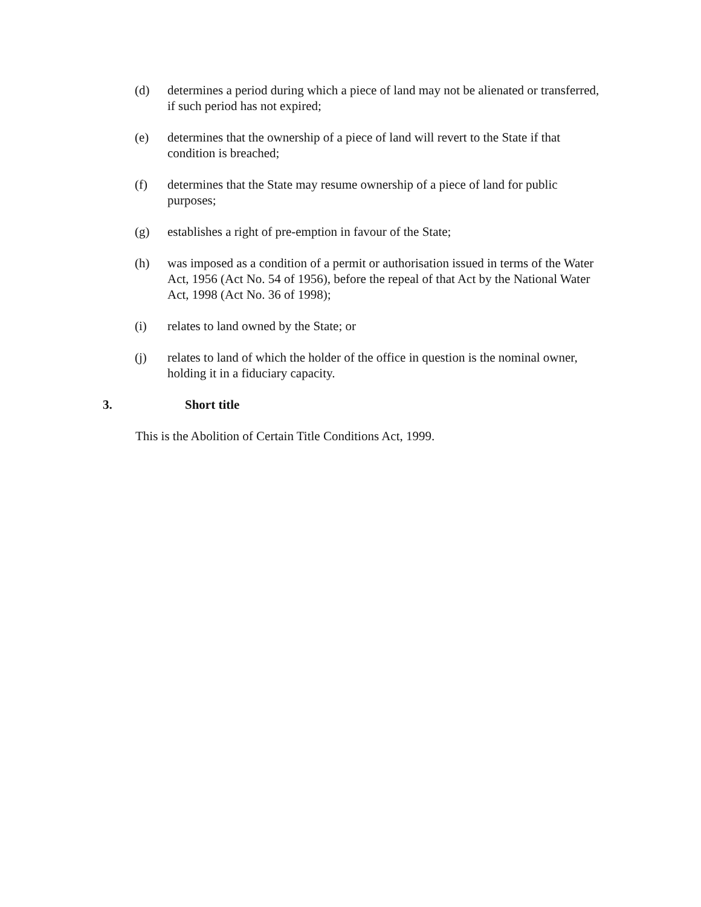(d) determines a period during which a piece of land may not be alienated or transferred, if such period has not expired;
(e) determines that the ownership of a piece of land will revert to the State if that condition is breached;
(f) determines that the State may resume ownership of a piece of land for public purposes;
(g) establishes a right of pre-emption in favour of the State;
(h) was imposed as a condition of a permit or authorisation issued in terms of the Water Act, 1956 (Act No. 54 of 1956), before the repeal of that Act by the National Water Act, 1998 (Act No. 36 of 1998);
(i) relates to land owned by the State; or
(j) relates to land of which the holder of the office in question is the nominal owner, holding it in a fiduciary capacity.
3. Short title
This is the Abolition of Certain Title Conditions Act, 1999.